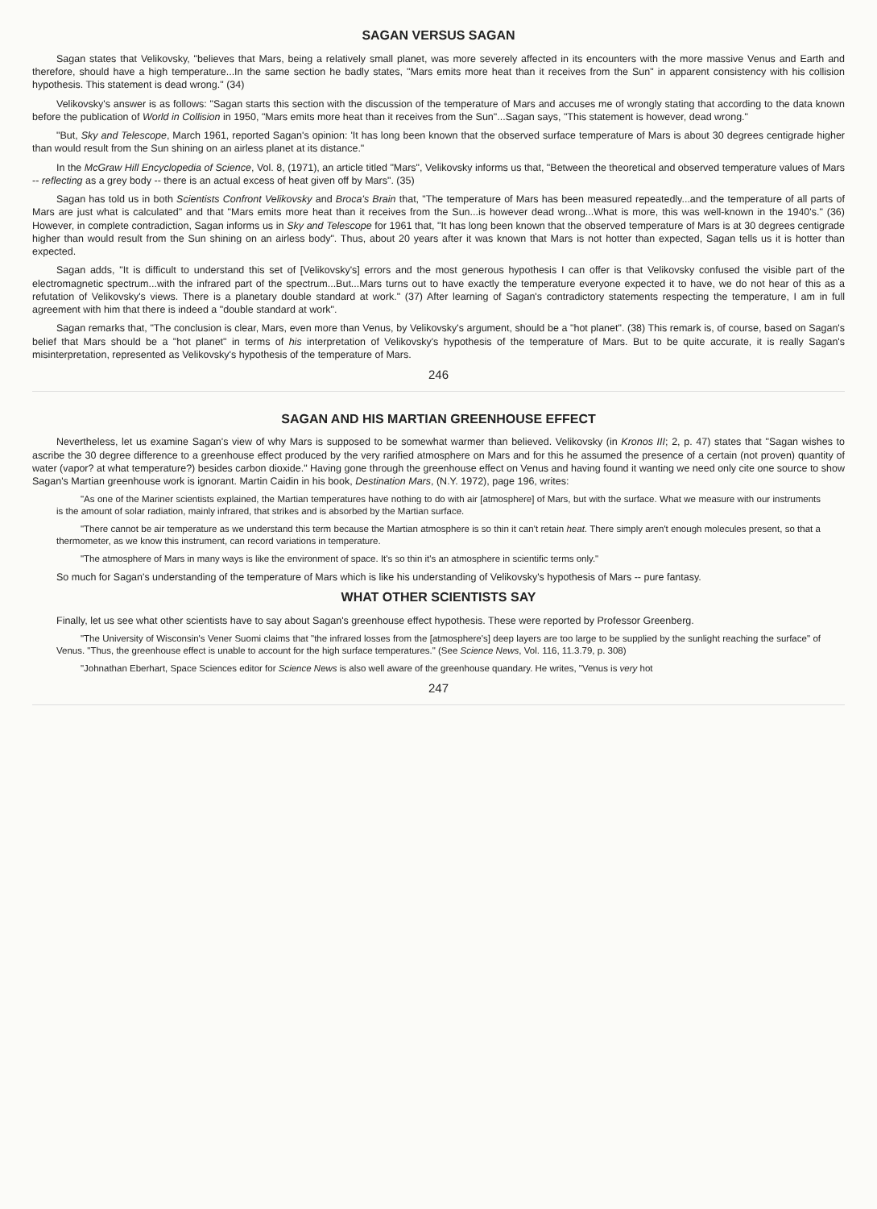SAGAN VERSUS SAGAN
Sagan states that Velikovsky, "believes that Mars, being a relatively small planet, was more severely affected in its encounters with the more massive Venus and Earth and therefore, should have a high temperature...In the same section he badly states, "Mars emits more heat than it receives from the Sun" in apparent consistency with his collision hypothesis. This statement is dead wrong." (34)
Velikovsky's answer is as follows: "Sagan starts this section with the discussion of the temperature of Mars and accuses me of wrongly stating that according to the data known before the publication of World in Collision in 1950, "Mars emits more heat than it receives from the Sun"...Sagan says, "This statement is however, dead wrong."
"But, Sky and Telescope, March 1961, reported Sagan's opinion: 'It has long been known that the observed surface temperature of Mars is about 30 degrees centigrade higher than would result from the Sun shining on an airless planet at its distance."
In the McGraw Hill Encyclopedia of Science, Vol. 8, (1971), an article titled "Mars", Velikovsky informs us that, "Between the theoretical and observed temperature values of Mars -- reflecting as a grey body -- there is an actual excess of heat given off by Mars". (35)
Sagan has told us in both Scientists Confront Velikovsky and Broca's Brain that, "The temperature of Mars has been measured repeatedly...and the temperature of all parts of Mars are just what is calculated" and that "Mars emits more heat than it receives from the Sun...is however dead wrong...What is more, this was well-known in the 1940's." (36) However, in complete contradiction, Sagan informs us in Sky and Telescope for 1961 that, "It has long been known that the observed temperature of Mars is at 30 degrees centigrade higher than would result from the Sun shining on an airless body". Thus, about 20 years after it was known that Mars is not hotter than expected, Sagan tells us it is hotter than expected.
Sagan adds, "It is difficult to understand this set of [Velikovsky's] errors and the most generous hypothesis I can offer is that Velikovsky confused the visible part of the electromagnetic spectrum...with the infrared part of the spectrum...But...Mars turns out to have exactly the temperature everyone expected it to have, we do not hear of this as a refutation of Velikovsky's views. There is a planetary double standard at work." (37) After learning of Sagan's contradictory statements respecting the temperature, I am in full agreement with him that there is indeed a "double standard at work".
Sagan remarks that, "The conclusion is clear, Mars, even more than Venus, by Velikovsky's argument, should be a "hot planet". (38) This remark is, of course, based on Sagan's belief that Mars should be a "hot planet" in terms of his interpretation of Velikovsky's hypothesis of the temperature of Mars. But to be quite accurate, it is really Sagan's misinterpretation, represented as Velikovsky's hypothesis of the temperature of Mars.
246
SAGAN AND HIS MARTIAN GREENHOUSE EFFECT
Nevertheless, let us examine Sagan's view of why Mars is supposed to be somewhat warmer than believed. Velikovsky (in Kronos III; 2, p. 47) states that "Sagan wishes to ascribe the 30 degree difference to a greenhouse effect produced by the very rarified atmosphere on Mars and for this he assumed the presence of a certain (not proven) quantity of water (vapor? at what temperature?) besides carbon dioxide." Having gone through the greenhouse effect on Venus and having found it wanting we need only cite one source to show Sagan's Martian greenhouse work is ignorant. Martin Caidin in his book, Destination Mars, (N.Y. 1972), page 196, writes:
"As one of the Mariner scientists explained, the Martian temperatures have nothing to do with air [atmosphere] of Mars, but with the surface. What we measure with our instruments is the amount of solar radiation, mainly infrared, that strikes and is absorbed by the Martian surface.
"There cannot be air temperature as we understand this term because the Martian atmosphere is so thin it can't retain heat. There simply aren't enough molecules present, so that a thermometer, as we know this instrument, can record variations in temperature.
"The atmosphere of Mars in many ways is like the environment of space. It's so thin it's an atmosphere in scientific terms only."
So much for Sagan's understanding of the temperature of Mars which is like his understanding of Velikovsky's hypothesis of Mars -- pure fantasy.
WHAT OTHER SCIENTISTS SAY
Finally, let us see what other scientists have to say about Sagan's greenhouse effect hypothesis. These were reported by Professor Greenberg.
"The University of Wisconsin's Vener Suomi claims that "the infrared losses from the [atmosphere's] deep layers are too large to be supplied by the sunlight reaching the surface" of Venus. "Thus, the greenhouse effect is unable to account for the high surface temperatures." (See Science News, Vol. 116, 11.3.79, p. 308)
"Johnathan Eberhart, Space Sciences editor for Science News is also well aware of the greenhouse quandary. He writes, "Venus is very hot
247